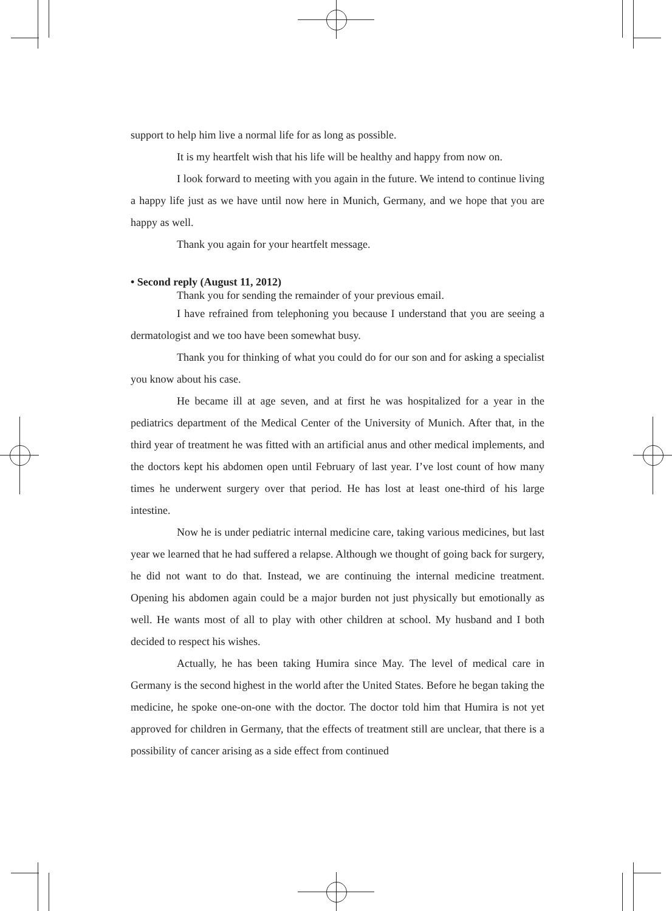support to help him live a normal life for as long as possible.
It is my heartfelt wish that his life will be healthy and happy from now on.
I look forward to meeting with you again in the future. We intend to continue living a happy life just as we have until now here in Munich, Germany, and we hope that you are happy as well.
Thank you again for your heartfelt message.
• Second reply (August 11, 2012)
Thank you for sending the remainder of your previous email.
I have refrained from telephoning you because I understand that you are seeing a dermatologist and we too have been somewhat busy.
Thank you for thinking of what you could do for our son and for asking a specialist you know about his case.
He became ill at age seven, and at first he was hospitalized for a year in the pediatrics department of the Medical Center of the University of Munich. After that, in the third year of treatment he was fitted with an artificial anus and other medical implements, and the doctors kept his abdomen open until February of last year. I’ve lost count of how many times he underwent surgery over that period. He has lost at least one-third of his large intestine.
Now he is under pediatric internal medicine care, taking various medicines, but last year we learned that he had suffered a relapse. Although we thought of going back for surgery, he did not want to do that. Instead, we are continuing the internal medicine treatment. Opening his abdomen again could be a major burden not just physically but emotionally as well. He wants most of all to play with other children at school. My husband and I both decided to respect his wishes.
Actually, he has been taking Humira since May. The level of medical care in Germany is the second highest in the world after the United States. Before he began taking the medicine, he spoke one-on-one with the doctor. The doctor told him that Humira is not yet approved for children in Germany, that the effects of treatment still are unclear, that there is a possibility of cancer arising as a side effect from continued